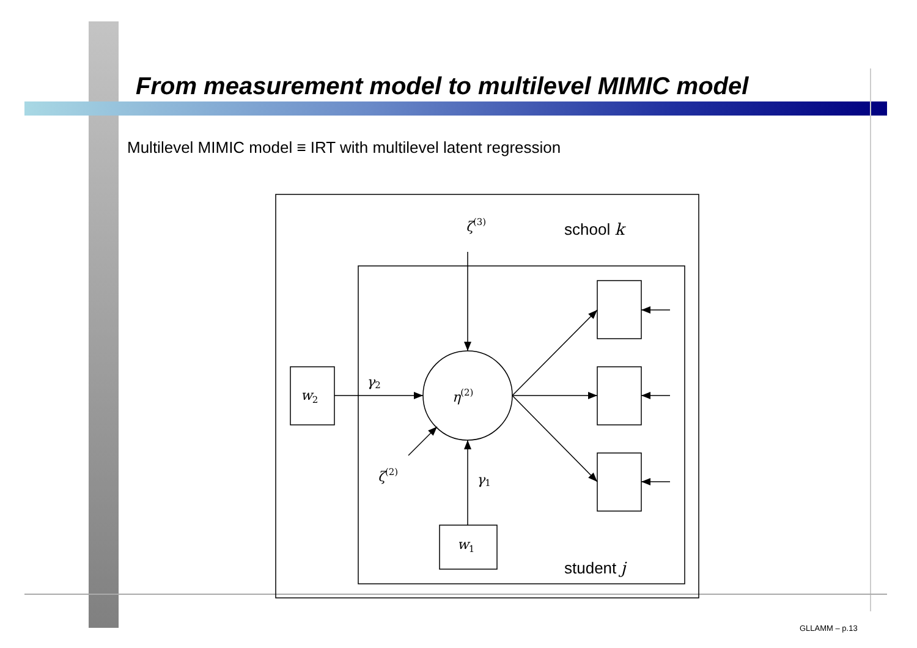From measurement model to multilevel MIMIC model
Multilevel MIMIC model ≡ IRT with multilevel latent regression
ζ(3)
η(2)
w2
w1
γ2
γ1
ζ(2)
school k
student j
GLLAMM – p.13